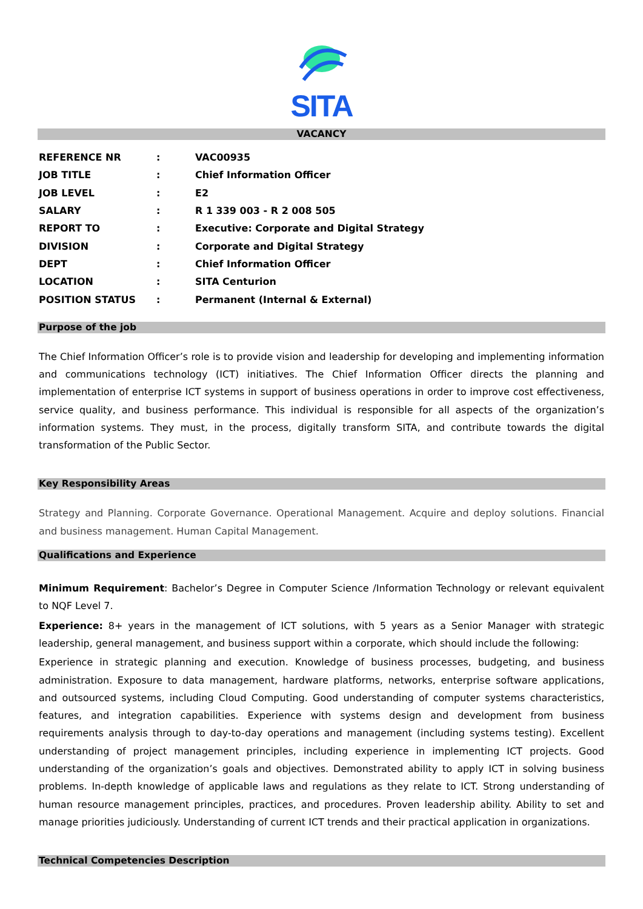SITA
VACANCY
| REFERENCE NR | : | VAC00935 |
| JOB TITLE | : | Chief Information Officer |
| JOB LEVEL | : | E2 |
| SALARY | : | R 1 339 003 - R 2 008 505 |
| REPORT TO | : | Executive: Corporate and Digital Strategy |
| DIVISION | : | Corporate and Digital Strategy |
| DEPT | : | Chief Information Officer |
| LOCATION | : | SITA Centurion |
| POSITION STATUS | : | Permanent (Internal & External) |
Purpose of the job
The Chief Information Officer’s role is to provide vision and leadership for developing and implementing information and communications technology (ICT) initiatives. The Chief Information Officer directs the planning and implementation of enterprise ICT systems in support of business operations in order to improve cost effectiveness, service quality, and business performance. This individual is responsible for all aspects of the organization’s information systems. They must, in the process, digitally transform SITA, and contribute towards the digital transformation of the Public Sector.
Key Responsibility Areas
Strategy and Planning. Corporate Governance. Operational Management. Acquire and deploy solutions. Financial and business management. Human Capital Management.
Qualifications and Experience
Minimum Requirement: Bachelor’s Degree in Computer Science /Information Technology or relevant equivalent to NQF Level 7.
Experience: 8+ years in the management of ICT solutions, with 5 years as a Senior Manager with strategic leadership, general management, and business support within a corporate, which should include the following:
Experience in strategic planning and execution. Knowledge of business processes, budgeting, and business administration. Exposure to data management, hardware platforms, networks, enterprise software applications, and outsourced systems, including Cloud Computing. Good understanding of computer systems characteristics, features, and integration capabilities. Experience with systems design and development from business requirements analysis through to day-to-day operations and management (including systems testing). Excellent understanding of project management principles, including experience in implementing ICT projects. Good understanding of the organization’s goals and objectives. Demonstrated ability to apply ICT in solving business problems. In-depth knowledge of applicable laws and regulations as they relate to ICT. Strong understanding of human resource management principles, practices, and procedures. Proven leadership ability. Ability to set and manage priorities judiciously. Understanding of current ICT trends and their practical application in organizations.
Technical Competencies Description